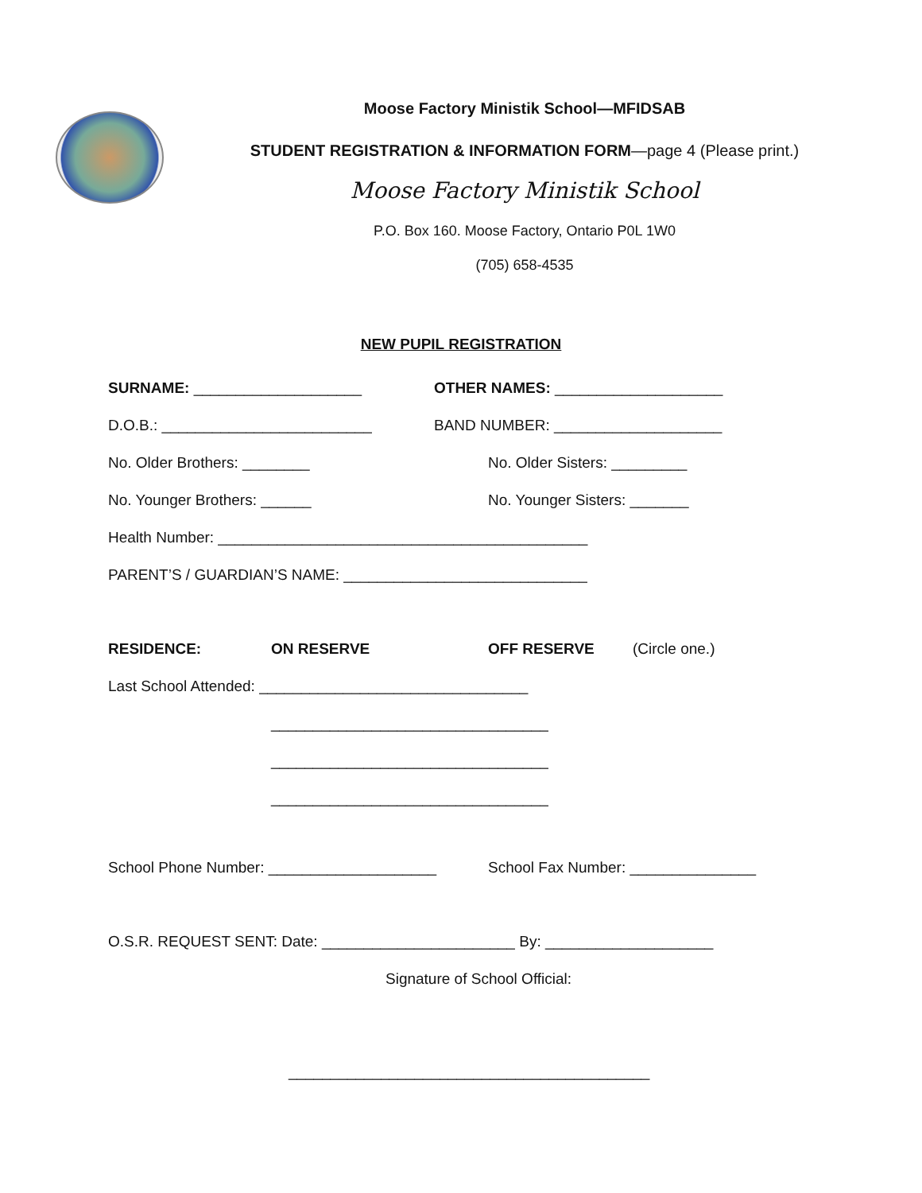Moose Factory Ministik School—MFIDSAB
STUDENT REGISTRATION & INFORMATION FORM—page 4 (Please print.)
Moose Factory Ministik School
P.O. Box 160. Moose Factory, Ontario P0L 1W0
(705) 658-4535
NEW PUPIL REGISTRATION
SURNAME: ____________________ OTHER NAMES: ____________________
D.O.B.: _________________________ BAND NUMBER: ____________________
No. Older Brothers: ________ No. Older Sisters: _________
No. Younger Brothers: ______ No. Younger Sisters: _______
Health Number: ____________________________________________
PARENT’S / GUARDIAN’S NAME: _____________________________
RESIDENCE: ON RESERVE OFF RESERVE (Circle one.)
Last School Attended: ________________________________
_________________________________
_________________________________
_________________________________
School Phone Number: ____________________ School Fax Number: _______________
O.S.R. REQUEST SENT: Date: _______________________ By: ____________________
Signature of School Official:
___________________________________________